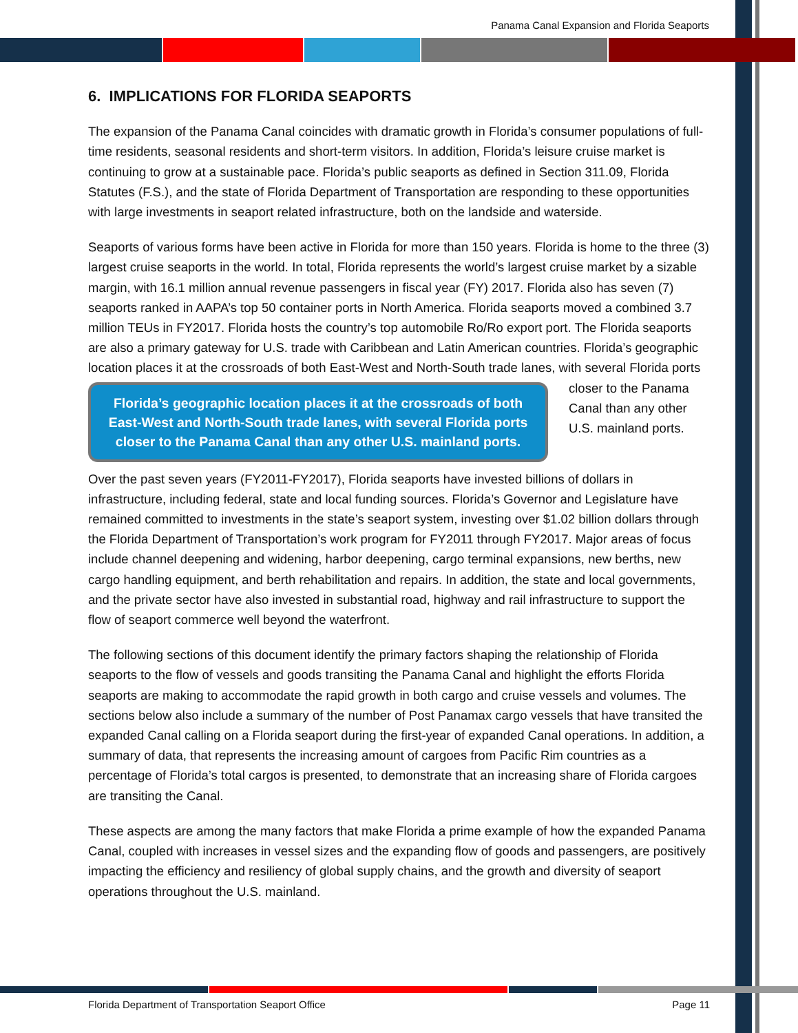Panama Canal Expansion and Florida Seaports
6. IMPLICATIONS FOR FLORIDA SEAPORTS
The expansion of the Panama Canal coincides with dramatic growth in Florida’s consumer populations of full-time residents, seasonal residents and short-term visitors. In addition, Florida’s leisure cruise market is continuing to grow at a sustainable pace. Florida’s public seaports as defined in Section 311.09, Florida Statutes (F.S.), and the state of Florida Department of Transportation are responding to these opportunities with large investments in seaport related infrastructure, both on the landside and waterside.
Seaports of various forms have been active in Florida for more than 150 years. Florida is home to the three (3) largest cruise seaports in the world. In total, Florida represents the world’s largest cruise market by a sizable margin, with 16.1 million annual revenue passengers in fiscal year (FY) 2017. Florida also has seven (7) seaports ranked in AAPA’s top 50 container ports in North America. Florida seaports moved a combined 3.7 million TEUs in FY2017. Florida hosts the country’s top automobile Ro/Ro export port. The Florida seaports are also a primary gateway for U.S. trade with Caribbean and Latin American countries. Florida’s geographic location places it at the crossroads of both East-West and North-South trade lanes, Florida’s geographic location places it at the crossroads of both East-West and North-South trade lanes, with several Florida ports closer to the Panama Canal than any other U.S. mainland ports. with several Florida ports closer to the Panama Canal than any other U.S. mainland ports.
Over the past seven years (FY2011-FY2017), Florida seaports have invested billions of dollars in infrastructure, including federal, state and local funding sources. Florida’s Governor and Legislature have remained committed to investments in the state’s seaport system, investing over $1.02 billion dollars through the Florida Department of Transportation’s work program for FY2011 through FY2017. Major areas of focus include channel deepening and widening, harbor deepening, cargo terminal expansions, new berths, new cargo handling equipment, and berth rehabilitation and repairs. In addition, the state and local governments, and the private sector have also invested in substantial road, highway and rail infrastructure to support the flow of seaport commerce well beyond the waterfront.
The following sections of this document identify the primary factors shaping the relationship of Florida seaports to the flow of vessels and goods transiting the Panama Canal and highlight the efforts Florida seaports are making to accommodate the rapid growth in both cargo and cruise vessels and volumes. The sections below also include a summary of the number of Post Panamax cargo vessels that have transited the expanded Canal calling on a Florida seaport during the first-year of expanded Canal operations. In addition, a summary of data, that represents the increasing amount of cargoes from Pacific Rim countries as a percentage of Florida’s total cargos is presented, to demonstrate that an increasing share of Florida cargoes are transiting the Canal.
These aspects are among the many factors that make Florida a prime example of how the expanded Panama Canal, coupled with increases in vessel sizes and the expanding flow of goods and passengers, are positively impacting the efficiency and resiliency of global supply chains, and the growth and diversity of seaport operations throughout the U.S. mainland.
Florida Department of Transportation Seaport Office Page 11